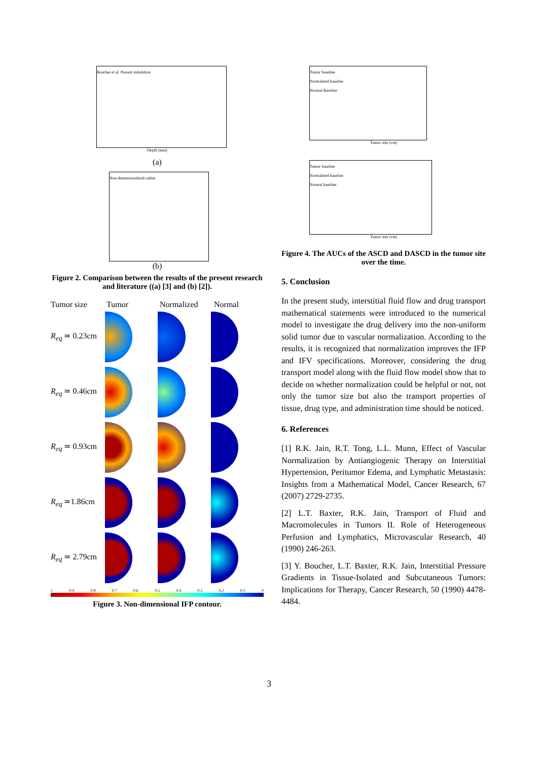Boucher et al. Present simulation
Depth (mm)
(a)
Non-dimensionalized radius
(b)
Figure 2. Comparison between the results of the present research and literature ((a) [3] and (b) [2]).
Tumor size Tumor Normalized Normal
R<sub>eq</sub> ≃ 0.23cm
R<sub>eq</sub> ≃ 0.46cm
R<sub>eq</sub> ≃ 0.93cm
R<sub>eq</sub> ≃1.86cm
R<sub>eq</sub> ≃ 2.79cm
1 0.9 0.8 0.7 0.6 0.5 0.4 0.3 0.2 0.1 0
Figure 3. Non-dimensional IFP contour.
Tumor baseline
Normalized baseline
Normal Baseline
Tumor size (cm)
Tumor baseline
Normalized baseline
Normal baseline
Tumor size (cm)
Figure 4. The AUCs of the ASCD and DASCD in the tumor site over the time.
5. Conclusion
In the present study, interstitial fluid flow and drug transport mathematical statements were introduced to the numerical model to investigate the drug delivery into the non-uniform solid tumor due to vascular normalization. According to the results, it is recognized that normalization improves the IFP and IFV specifications. Moreover, considering the drug transport model along with the fluid flow model show that to decide on whether normalization could be helpful or not, not only the tumor size but also the transport properties of tissue, drug type, and administration time should be noticed.
6. References
[1] R.K. Jain, R.T. Tong, L.L. Munn, Effect of Vascular Normalization by Antiangiogenic Therapy on Interstitial Hypertension, Peritumor Edema, and Lymphatic Metastasis: Insights from a Mathematical Model, Cancer Research, 67 (2007) 2729-2735.
[2] L.T. Baxter, R.K. Jain, Transport of Fluid and Macromolecules in Tumors II. Role of Heterogeneous Perfusion and Lymphatics, Microvascular Research, 40 (1990) 246-263.
[3] Y. Boucher, L.T. Baxter, R.K. Jain, Interstitial Pressure Gradients in Tissue-Isolated and Subcutaneous Tumors: Implications for Therapy, Cancer Research, 50 (1990) 4478-4484.
3